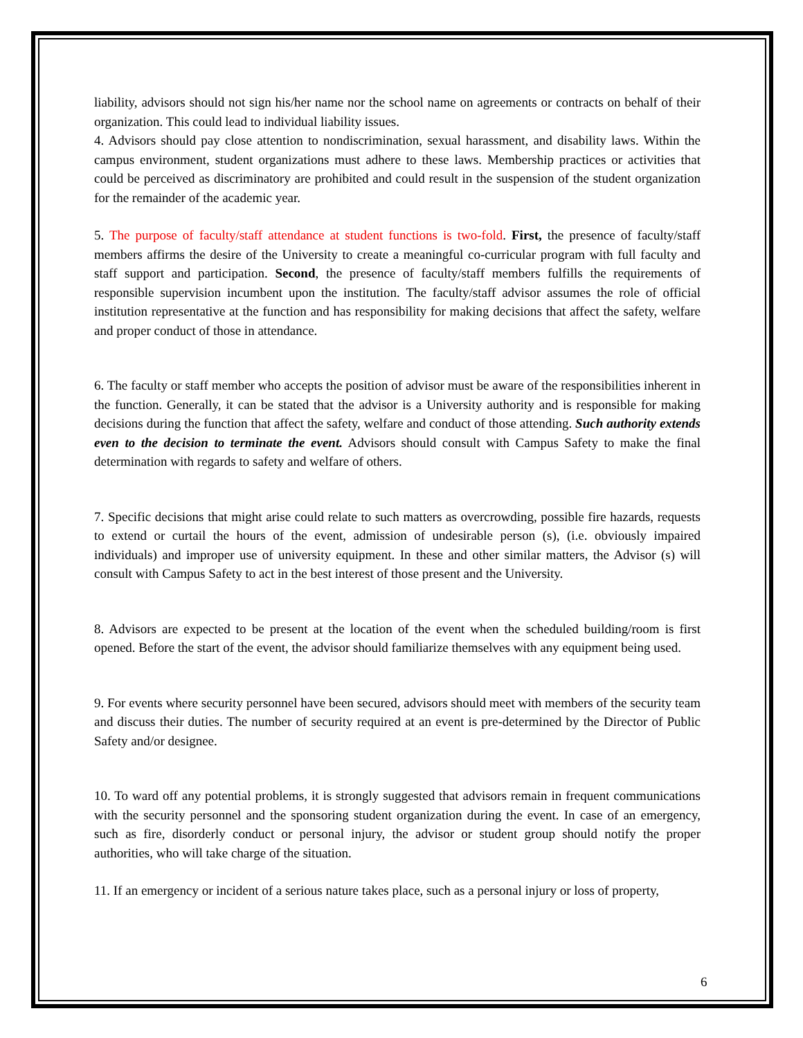liability, advisors should not sign his/her name nor the school name on agreements or contracts on behalf of their organization. This could lead to individual liability issues.
4. Advisors should pay close attention to nondiscrimination, sexual harassment, and disability laws. Within the campus environment, student organizations must adhere to these laws. Membership practices or activities that could be perceived as discriminatory are prohibited and could result in the suspension of the student organization for the remainder of the academic year.
5. The purpose of faculty/staff attendance at student functions is two-fold. First, the presence of faculty/staff members affirms the desire of the University to create a meaningful co-curricular program with full faculty and staff support and participation. Second, the presence of faculty/staff members fulfills the requirements of responsible supervision incumbent upon the institution. The faculty/staff advisor assumes the role of official institution representative at the function and has responsibility for making decisions that affect the safety, welfare and proper conduct of those in attendance.
6. The faculty or staff member who accepts the position of advisor must be aware of the responsibilities inherent in the function. Generally, it can be stated that the advisor is a University authority and is responsible for making decisions during the function that affect the safety, welfare and conduct of those attending. Such authority extends even to the decision to terminate the event. Advisors should consult with Campus Safety to make the final determination with regards to safety and welfare of others.
7. Specific decisions that might arise could relate to such matters as overcrowding, possible fire hazards, requests to extend or curtail the hours of the event, admission of undesirable person (s), (i.e. obviously impaired individuals) and improper use of university equipment. In these and other similar matters, the Advisor (s) will consult with Campus Safety to act in the best interest of those present and the University.
8. Advisors are expected to be present at the location of the event when the scheduled building/room is first opened. Before the start of the event, the advisor should familiarize themselves with any equipment being used.
9. For events where security personnel have been secured, advisors should meet with members of the security team and discuss their duties. The number of security required at an event is pre-determined by the Director of Public Safety and/or designee.
10. To ward off any potential problems, it is strongly suggested that advisors remain in frequent communications with the security personnel and the sponsoring student organization during the event. In case of an emergency, such as fire, disorderly conduct or personal injury, the advisor or student group should notify the proper authorities, who will take charge of the situation.
11. If an emergency or incident of a serious nature takes place, such as a personal injury or loss of property,
6